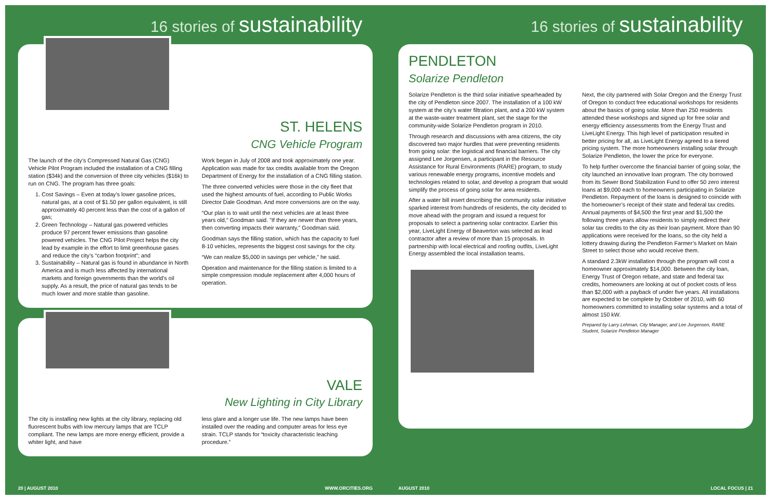16 stories of sustainability
ST. HELENS
CNG Vehicle Program
The launch of the city’s Compressed Natural Gas (CNG) Vehicle Pilot Program included the installation of a CNG filling station ($34k) and the conversion of three city vehicles ($16k) to run on CNG. The program has three goals:
1. Cost Savings – Even at today’s lower gasoline prices, natural gas, at a cost of $1.50 per gallon equivalent, is still approximately 40 percent less than the cost of a gallon of gas;
2. Green Technology – Natural gas powered vehicles produce 97 percent fewer emissions than gasoline powered vehicles. The CNG Pilot Project helps the city lead by example in the effort to limit greenhouse gases and reduce the city’s “carbon footprint”; and
3. Sustainability – Natural gas is found in abundance in North America and is much less affected by international markets and foreign governments than the world’s oil supply. As a result, the price of natural gas tends to be much lower and more stable than gasoline.
Work began in July of 2008 and took approximately one year. Application was made for tax credits available from the Oregon Department of Energy for the installation of a CNG filling station.
The three converted vehicles were those in the city fleet that used the highest amounts of fuel, according to Public Works Director Dale Goodman. And more conversions are on the way.
“Our plan is to wait until the next vehicles are at least three years old,” Goodman said. ”If they are newer than three years, then converting impacts their warranty,” Goodman said.
Goodman says the filling station, which has the capacity to fuel 8-10 vehicles, represents the biggest cost savings for the city.
“We can realize $5,000 in savings per vehicle,” he said.
Operation and maintenance for the filling station is limited to a simple compression module replacement after 4,000 hours of operation.
VALE
New Lighting in City Library
The city is installing new lights at the city library, replacing old fluorescent bulbs with low mercury lamps that are TCLP compliant. The new lamps are more energy efficient, provide a whiter light, and have
less glare and a longer use life. The new lamps have been installed over the reading and computer areas for less eye strain. TCLP stands for “toxicity characteristic leaching procedure.”
20 | AUGUST 2010 WWW.ORCITIES.ORG
16 stories of sustainability
PENDLETON
Solarize Pendleton
Solarize Pendleton is the third solar initiative spearheaded by the city of Pendleton since 2007. The installation of a 100 kW system at the city’s water filtration plant, and a 200 kW system at the waste-water treatment plant, set the stage for the community-wide Solarize Pendleton program in 2010.
Through research and discussions with area citizens, the city discovered two major hurdles that were preventing residents from going solar: the logistical and financial barriers. The city assigned Lee Jorgensen, a participant in the Resource Assistance for Rural Environments (RARE) program, to study various renewable energy programs, incentive models and technologies related to solar, and develop a program that would simplify the process of going solar for area residents.
After a water bill insert describing the community solar initiative sparked interest from hundreds of residents, the city decided to move ahead with the program and issued a request for proposals to select a partnering solar contractor. Earlier this year, LiveLight Energy of Beaverton was selected as lead contractor after a review of more than 15 proposals. In partnership with local electrical and roofing outfits, LiveLight Energy assembled the local installation teams.
Next, the city partnered with Solar Oregon and the Energy Trust of Oregon to conduct free educational workshops for residents about the basics of going solar. More than 250 residents attended these workshops and signed up for free solar and energy efficiency assessments from the Energy Trust and LiveLight Energy. This high level of participation resulted in better pricing for all, as LiveLight Energy agreed to a tiered pricing system. The more homeowners installing solar through Solarize Pendleton, the lower the price for everyone.
To help further overcome the financial barrier of going solar, the city launched an innovative loan program. The city borrowed from its Sewer Bond Stabilization Fund to offer 50 zero interest loans at $9,000 each to homeowners participating in Solarize Pendleton. Repayment of the loans is designed to coincide with the homeowner’s receipt of their state and federal tax credits. Annual payments of $4,500 the first year and $1,500 the following three years allow residents to simply redirect their solar tax credits to the city as their loan payment. More than 90 applications were received for the loans, so the city held a lottery drawing during the Pendleton Farmer’s Market on Main Street to select those who would receive them.
A standard 2.3kW installation through the program will cost a homeowner approximately $14,000. Between the city loan, Energy Trust of Oregon rebate, and state and federal tax credits, homeowners are looking at out of pocket costs of less than $2,000 with a payback of under five years. All installations are expected to be complete by October of 2010, with 60 homeowners committed to installing solar systems and a total of almost 150 kW.
Prepared by Larry Lehman, City Manager, and Lee Jorgensen, RARE Student, Solarize Pendleton Manager
AUGUST 2010 LOCAL FOCUS | 21